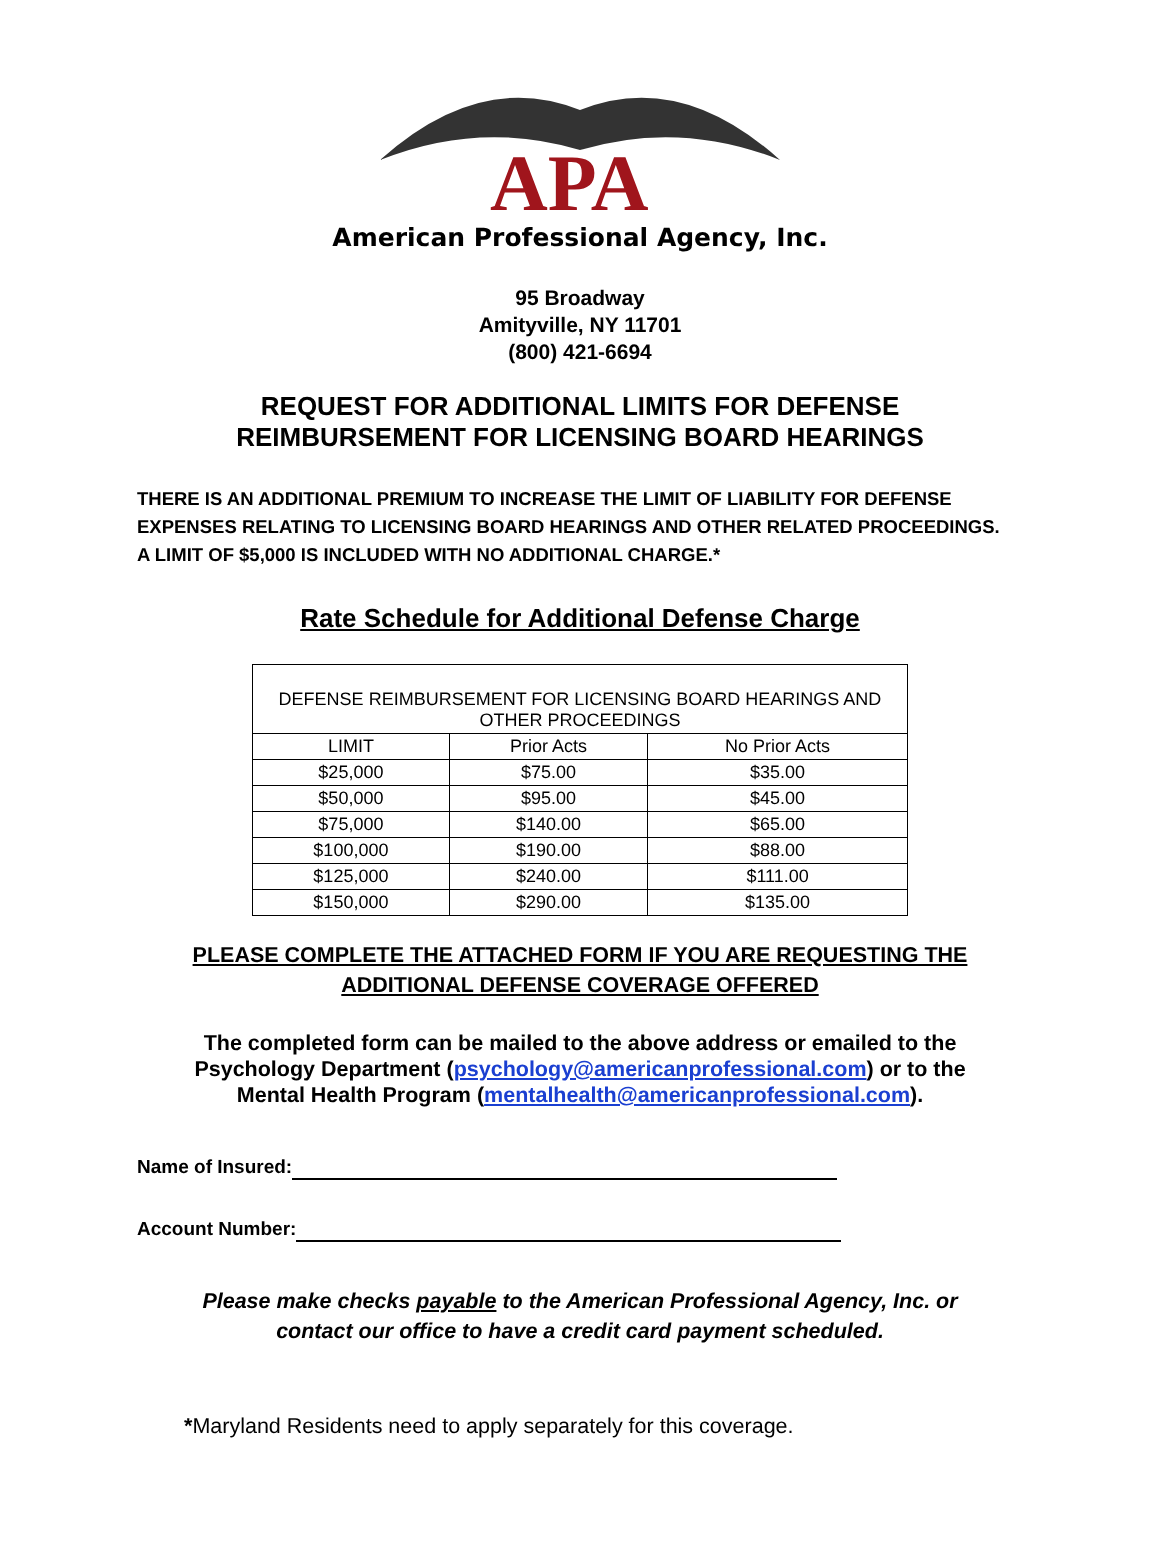APA
American Professional Agency, Inc.
95 Broadway
Amityville, NY 11701
(800) 421-6694
REQUEST FOR ADDITIONAL LIMITS FOR DEFENSE
REIMBURSEMENT FOR LICENSING BOARD HEARINGS
THERE IS AN ADDITIONAL PREMIUM TO INCREASE THE LIMIT OF LIABILITY FOR DEFENSE
EXPENSES RELATING TO LICENSING BOARD HEARINGS AND OTHER RELATED PROCEEDINGS.
A LIMIT OF $5,000 IS INCLUDED WITH NO ADDITIONAL CHARGE.*
Rate Schedule for Additional Defense Charge
| DEFENSE REIMBURSEMENT FOR LICENSING BOARD HEARINGS AND OTHER PROCEEDINGS | | |
| --- | --- | --- |
| LIMIT | Prior Acts | No Prior Acts |
| $25,000 | $75.00 | $35.00 |
| $50,000 | $95.00 | $45.00 |
| $75,000 | $140.00 | $65.00 |
| $100,000 | $190.00 | $88.00 |
| $125,000 | $240.00 | $111.00 |
| $150,000 | $290.00 | $135.00 |
PLEASE COMPLETE THE ATTACHED FORM IF YOU ARE REQUESTING THE
ADDITIONAL DEFENSE COVERAGE OFFERED
The completed form can be mailed to the above address or emailed to the
Psychology Department (psychology@americanprofessional.com) or to the
Mental Health Program (mentalhealth@americanprofessional.com).
Name of Insured:
Account Number:
Please make checks payable to the American Professional Agency, Inc. or
contact our office to have a credit card payment scheduled.
*Maryland Residents need to apply separately for this coverage.